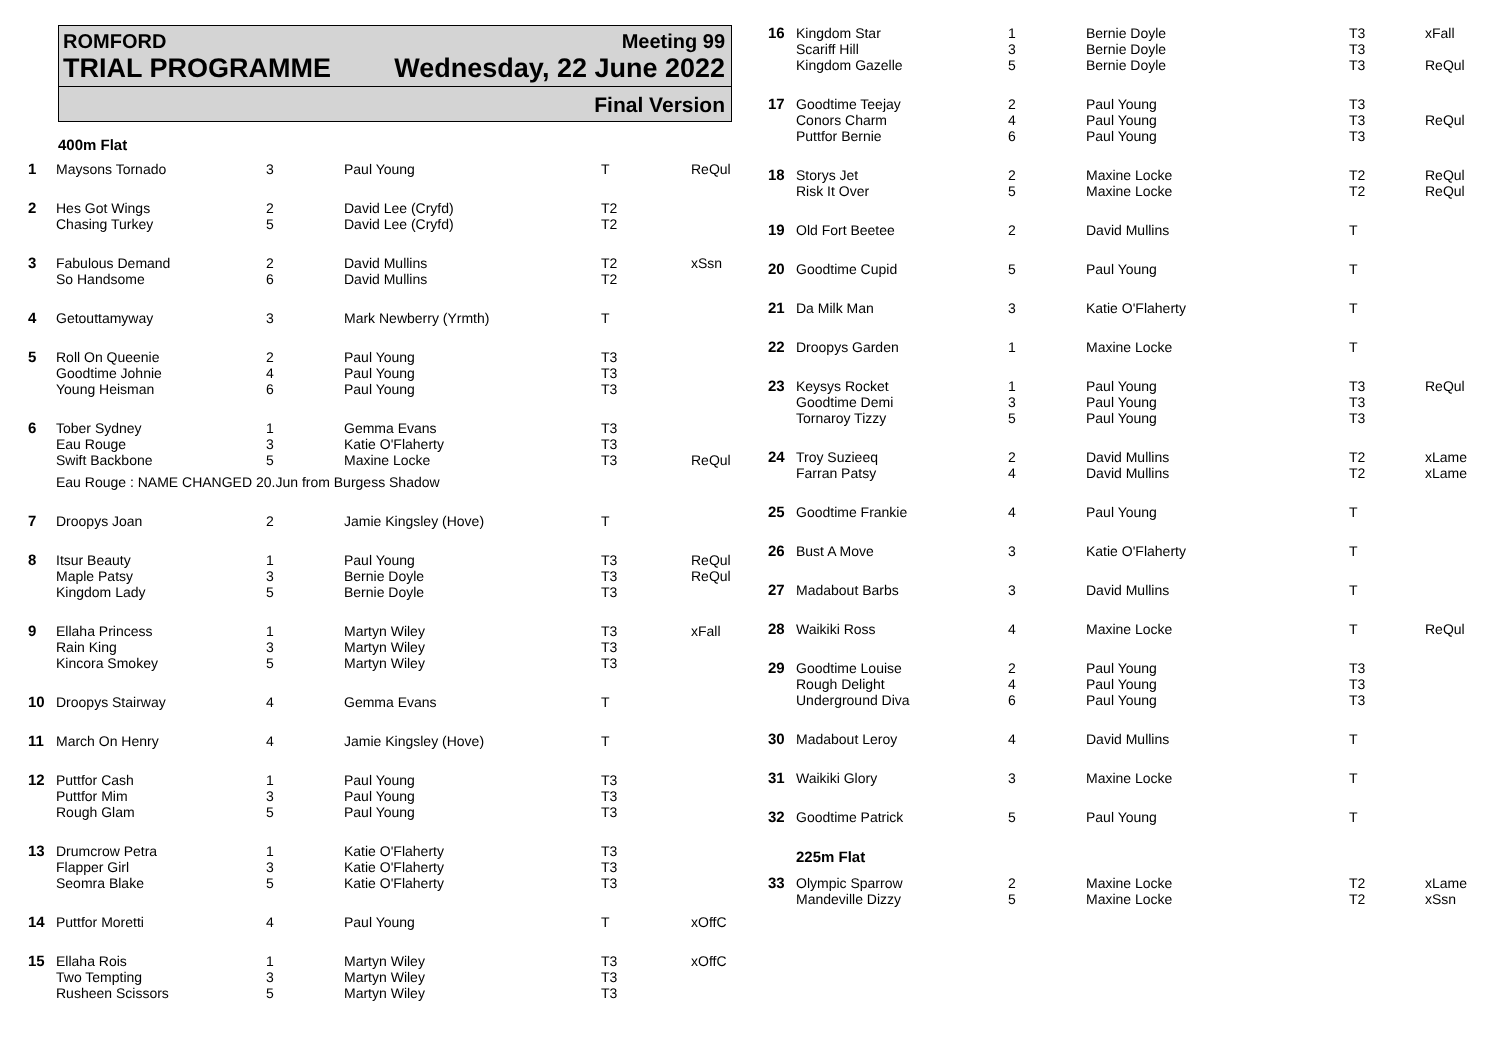ROMFORD
TRIAL PROGRAMME
Meeting 99
Wednesday, 22 June 2022
Final Version
400m Flat
| 1 | Maysons Tornado | 3 | Paul Young | T | ReQul |
| 2 | Hes Got Wings Chasing Turkey | 2 5 | David Lee (Cryfd) David Lee (Cryfd) | T2 T2 | |
| 3 | Fabulous Demand So Handsome | 2 6 | David Mullins David Mullins | T2 T2 | xSsn |
| 4 | Getouttamyway | 3 | Mark Newberry (Yrmth) | T | |
| 5 | Roll On Queenie Goodtime Johnie Young Heisman | 2 4 6 | Paul Young Paul Young Paul Young | T3 T3 T3 | |
| 6 | Tober Sydney Eau Rouge Swift Backbone | 1 3 5 | Gemma Evans Katie O'Flaherty Maxine Locke | T3 T3 T3 | ReQul |
| | Eau Rouge : NAME CHANGED 20.Jun from Burgess Shadow | | | | |
| 7 | Droopys Joan | 2 | Jamie Kingsley (Hove) | T | |
| 8 | Itsur Beauty Maple Patsy Kingdom Lady | 1 3 5 | Paul Young Bernie Doyle Bernie Doyle | T3 T3 T3 | ReQul ReQul |
| 9 | Ellaha Princess Rain King Kincora Smokey | 1 3 5 | Martyn Wiley Martyn Wiley Martyn Wiley | T3 T3 T3 | xFall |
| 10 | Droopys Stairway | 4 | Gemma Evans | T | |
| 11 | March On Henry | 4 | Jamie Kingsley (Hove) | T | |
| 12 | Puttfor Cash Puttfor Mim Rough Glam | 1 3 5 | Paul Young Paul Young Paul Young | T3 T3 T3 | |
| 13 | Drumcrow Petra Flapper Girl Seomra Blake | 1 3 5 | Katie O'Flaherty Katie O'Flaherty Katie O'Flaherty | T3 T3 T3 | |
| 14 | Puttfor Moretti | 4 | Paul Young | T | xOffC |
| 15 | Ellaha Rois Two Tempting Rusheen Scissors | 1 3 5 | Martyn Wiley Martyn Wiley Martyn Wiley | T3 T3 T3 | xOffC |
| 16 | Kingdom Star Scariff Hill Kingdom Gazelle | 1 3 5 | Bernie Doyle Bernie Doyle Bernie Doyle | T3 T3 T3 | xFall ReQul |
| 17 | Goodtime Teejay Conors Charm Puttfor Bernie | 2 4 6 | Paul Young Paul Young Paul Young | T3 T3 T3 | ReQul |
| 18 | Storys Jet Risk It Over | 2 5 | Maxine Locke Maxine Locke | T2 T2 | ReQul ReQul |
| 19 | Old Fort Beetee | 2 | David Mullins | T | |
| 20 | Goodtime Cupid | 5 | Paul Young | T | |
| 21 | Da Milk Man | 3 | Katie O'Flaherty | T | |
| 22 | Droopys Garden | 1 | Maxine Locke | T | |
| 23 | Keysys Rocket Goodtime Demi Tornaroy Tizzy | 1 3 5 | Paul Young Paul Young Paul Young | T3 T3 T3 | ReQul |
| 24 | Troy Suzieeq Farran Patsy | 2 4 | David Mullins David Mullins | T2 T2 | xLame xLame |
| 25 | Goodtime Frankie | 4 | Paul Young | T | |
| 26 | Bust A Move | 3 | Katie O'Flaherty | T | |
| 27 | Madabout Barbs | 3 | David Mullins | T | |
| 28 | Waikiki Ross | 4 | Maxine Locke | T | ReQul |
| 29 | Goodtime Louise Rough Delight Underground Diva | 2 4 6 | Paul Young Paul Young Paul Young | T3 T3 T3 | |
| 30 | Madabout Leroy | 4 | David Mullins | T | |
| 31 | Waikiki Glory | 3 | Maxine Locke | T | |
| 32 | Goodtime Patrick | 5 | Paul Young | T | |
| | 225m Flat | | | | |
| 33 | Olympic Sparrow Mandeville Dizzy | 2 5 | Maxine Locke Maxine Locke | T2 T2 | xLame xSsn |